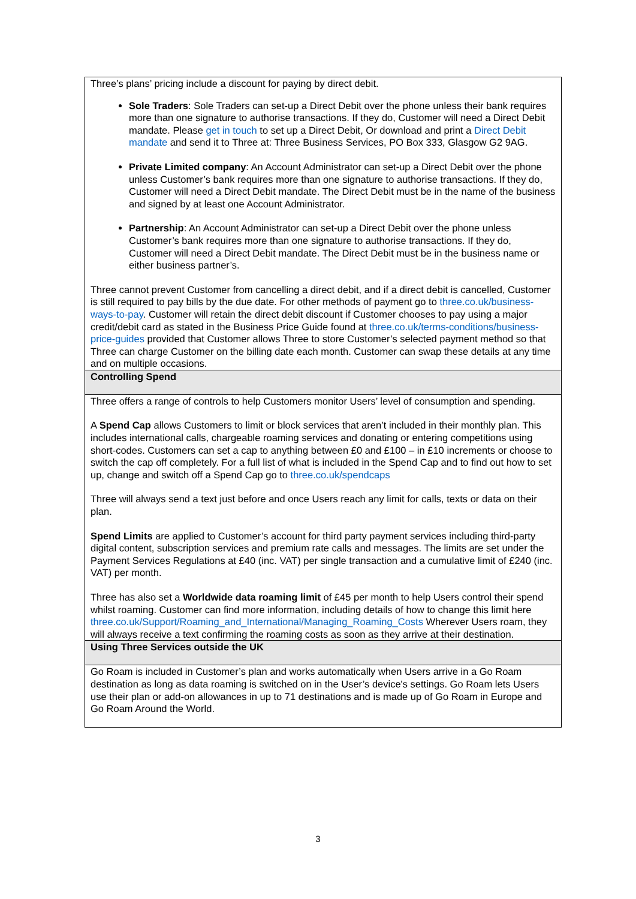| Three’s plans’ pricing include a discount for paying by direct debit. Sole Traders : Sole Traders can set-up a Direct Debit over the phone unless their bank requires more than one signature to authorise transactions. If they do, Customer will need a Direct Debit mandate. Please get in touch to set up a Direct Debit, Or download and print a Direct Debit mandate and send it to Three at: Three Business Services, PO Box 333, Glasgow G2 9AG. Private Limited company : An Account Administrator can set-up a Direct Debit over the phone unless Customer’s bank requires more than one signature to authorise transactions. If they do, Customer will need a Direct Debit mandate. The Direct Debit must be in the name of the business and signed by at least one Account Administrator. Partnership : An Account Administrator can set-up a Direct Debit over the phone unless Customer’s bank requires more than one signature to authorise transactions. If they do, Customer will need a Direct Debit mandate. The Direct Debit must be in the business name or either business partner’s. Three cannot prevent Customer from cancelling a direct debit, and if a direct debit is cancelled, Customer is still required to pay bills by the due date. For other methods of payment go to three.co.uk/business-ways-to-pay . Customer will retain the direct debit discount if Customer chooses to pay using a major credit/debit card as stated in the Business Price Guide found at three.co.uk/terms-conditions/business-price-guides provided that Customer allows Three to store Customer’s selected payment method so that Three can charge Customer on the billing date each month. Customer can swap these details at any time and on multiple occasions. |
| Controlling Spend |
| Three offers a range of controls to help Customers monitor Users’ level of consumption and spending. A Spend Cap allows Customers to limit or block services that aren’t included in their monthly plan. This includes international calls, chargeable roaming services and donating or entering competitions using short-codes. Customers can set a cap to anything between £0 and £100 – in £10 increments or choose to switch the cap off completely. For a full list of what is included in the Spend Cap and to find out how to set up, change and switch off a Spend Cap go to three.co.uk/spendcaps Three will always send a text just before and once Users reach any limit for calls, texts or data on their plan. Spend Limits are applied to Customer’s account for third party payment services including third-party digital content, subscription services and premium rate calls and messages. The limits are set under the Payment Services Regulations at £40 (inc. VAT) per single transaction and a cumulative limit of £240 (inc. VAT) per month. Three has also set a Worldwide data roaming limit of £45 per month to help Users control their spend whilst roaming. Customer can find more information, including details of how to change this limit here three.co.uk/Support/Roaming_and_International/Managing_Roaming_Costs Wherever Users roam, they will always receive a text confirming the roaming costs as soon as they arrive at their destination. |
| Using Three Services outside the UK |
| Go Roam is included in Customer’s plan and works automatically when Users arrive in a Go Roam destination as long as data roaming is switched on in the User’s device's settings. Go Roam lets Users use their plan or add-on allowances in up to 71 destinations and is made up of Go Roam in Europe and Go Roam Around the World. |
3